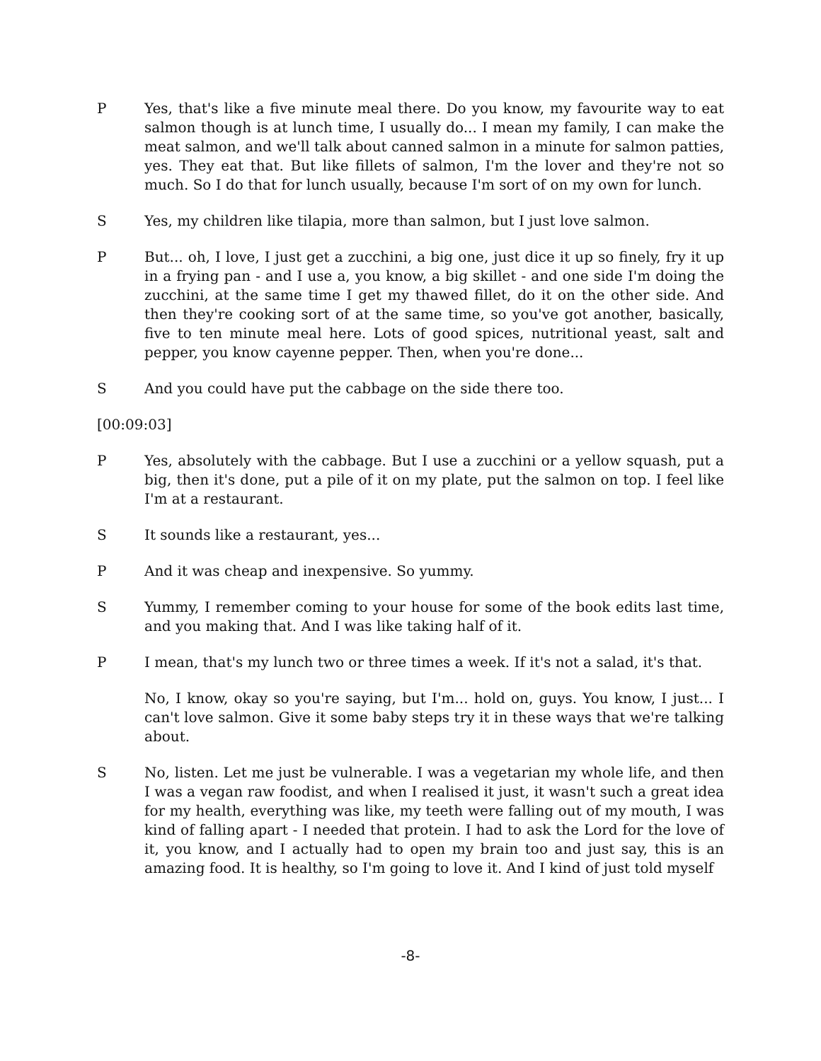P Yes, that's like a five minute meal there. Do you know, my favourite way to eat salmon though is at lunch time, I usually do... I mean my family, I can make the meat salmon, and we'll talk about canned salmon in a minute for salmon patties, yes. They eat that. But like fillets of salmon, I'm the lover and they're not so much. So I do that for lunch usually, because I'm sort of on my own for lunch.
S Yes, my children like tilapia, more than salmon, but I just love salmon.
P But... oh, I love, I just get a zucchini, a big one, just dice it up so finely, fry it up in a frying pan - and I use a, you know, a big skillet - and one side I'm doing the zucchini, at the same time I get my thawed fillet, do it on the other side. And then they're cooking sort of at the same time, so you've got another, basically, five to ten minute meal here. Lots of good spices, nutritional yeast, salt and pepper, you know cayenne pepper. Then, when you're done...
S And you could have put the cabbage on the side there too.
[00:09:03]
P Yes, absolutely with the cabbage. But I use a zucchini or a yellow squash, put a big, then it's done, put a pile of it on my plate, put the salmon on top. I feel like I'm at a restaurant.
S It sounds like a restaurant, yes...
P And it was cheap and inexpensive. So yummy.
S Yummy, I remember coming to your house for some of the book edits last time, and you making that. And I was like taking half of it.
P I mean, that's my lunch two or three times a week. If it's not a salad, it's that.
No, I know, okay so you're saying, but I'm... hold on, guys. You know, I just... I can't love salmon. Give it some baby steps try it in these ways that we're talking about.
S No, listen. Let me just be vulnerable. I was a vegetarian my whole life, and then I was a vegan raw foodist, and when I realised it just, it wasn't such a great idea for my health, everything was like, my teeth were falling out of my mouth, I was kind of falling apart - I needed that protein. I had to ask the Lord for the love of it, you know, and I actually had to open my brain too and just say, this is an amazing food. It is healthy, so I'm going to love it. And I kind of just told myself
-8-